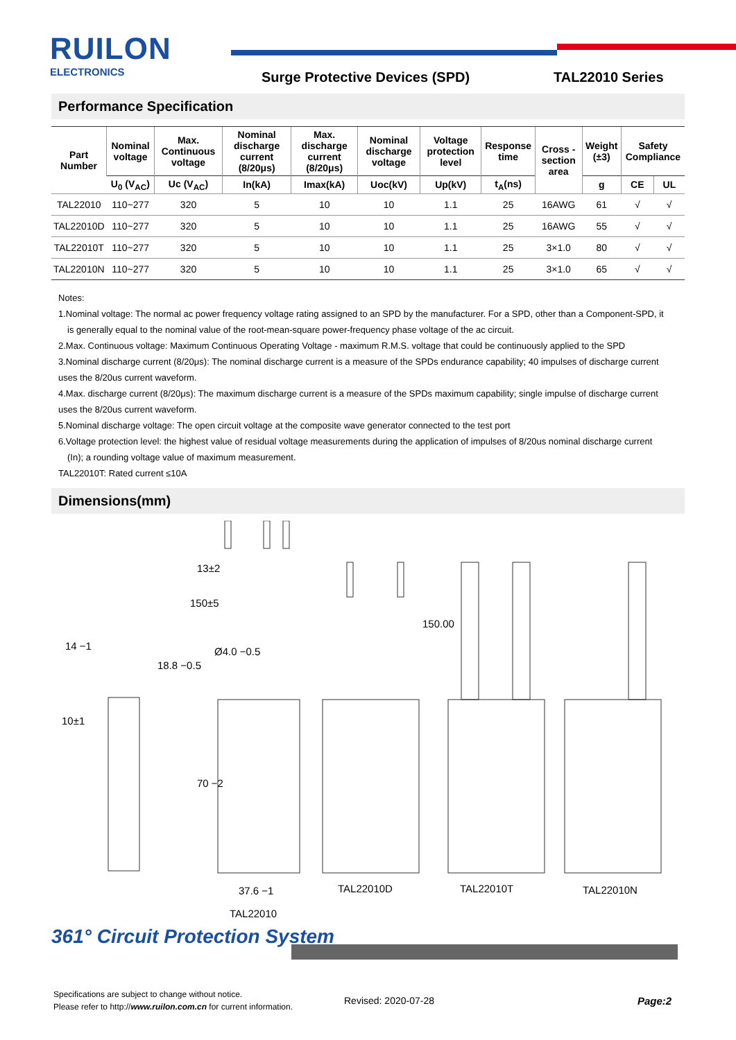RUILON
ELECTRONICS
Surge Protective Devices (SPD) TAL22010 Series
Performance Specification
| Part Number | Nominal voltage | Max. Continuous voltage | Nominal discharge current (8/20μs) | Max. discharge current (8/20μs) | Nominal discharge voltage | Voltage protection level | Response time | Cross -section area | Weight (±3) | Safety Compliance | |
| --- | --- | --- | --- | --- | --- | --- | --- | --- | --- | --- | --- |
| | U<sub>0</sub> (V<sub>AC</sub>) | Uc (V<sub>AC</sub>) | In(kA) | Imax(kA) | Uoc(kV) | Up(kV) | t<sub>A</sub>(ns) | | g | CE | UL |
| TAL22010 | 110~277 | 320 | 5 | 10 | 10 | 1.1 | 25 | 16AWG | 61 | √ | √ |
| TAL22010D | 110~277 | 320 | 5 | 10 | 10 | 1.1 | 25 | 16AWG | 55 | √ | √ |
| TAL22010T | 110~277 | 320 | 5 | 10 | 10 | 1.1 | 25 | 3×1.0 | 80 | √ | √ |
| TAL22010N | 110~277 | 320 | 5 | 10 | 10 | 1.1 | 25 | 3×1.0 | 65 | √ | √ |
Notes:
1.Nominal voltage: The normal ac power frequency voltage rating assigned to an SPD by the manufacturer. For a SPD, other than a Component-SPD, it
is generally equal to the nominal value of the root-mean-square power-frequency phase voltage of the ac circuit.
2.Max. Continuous voltage: Maximum Continuous Operating Voltage - maximum R.M.S. voltage that could be continuously applied to the SPD
3.Nominal discharge current (8/20μs): The nominal discharge current is a measure of the SPDs endurance capability; 40 impulses of discharge current uses the 8/20us current waveform.
4.Max. discharge current (8/20μs): The maximum discharge current is a measure of the SPDs maximum capability; single impulse of discharge current uses the 8/20us current waveform.
5.Nominal discharge voltage: The open circuit voltage at the composite wave generator connected to the test port
6.Voltage protection level: the highest value of residual voltage measurements during the application of impulses of 8/20us nominal discharge current
(In); a rounding voltage value of maximum measurement.
TAL22010T: Rated current ≤10A
Dimensions(mm)
14 −1
18.8 −0.5
150±5
13±2
Ø4.0 −0.5
10±1
70 −2
150.00
37.6 −1
TAL22010
TAL22010D TAL22010T TAL22010N
361° Circuit Protection System
Specifications are subject to change without notice.
Please refer to http://www.ruilon.com.cn for current information.
Revised: 2020-07-28 Page:2